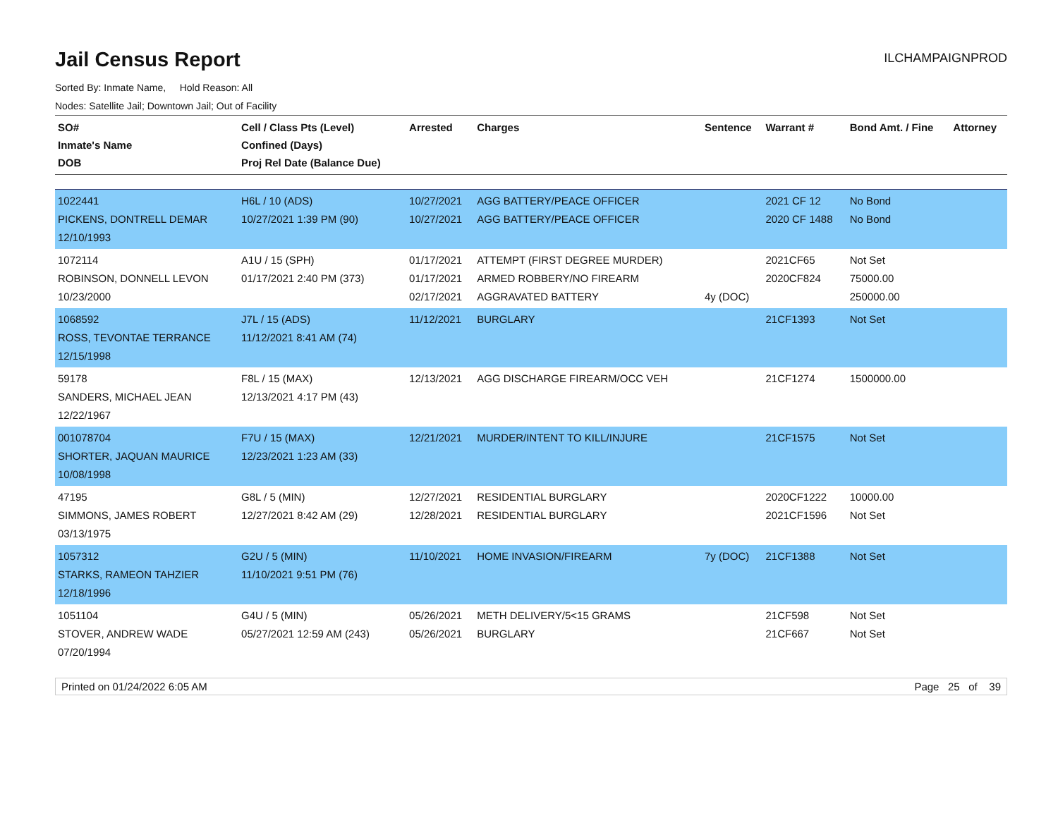Jail Census Report
ILCHAMPAIGNPROD
Sorted By: Inmate Name, Hold Reason: All
Nodes: Satellite Jail; Downtown Jail; Out of Facility
| SO# Inmate's Name DOB | Cell / Class Pts (Level) Confined (Days) Proj Rel Date (Balance Due) | Arrested | Charges | Sentence | Warrant # | Bond Amt. / Fine | Attorney |
| --- | --- | --- | --- | --- | --- | --- | --- |
| 1022441 PICKENS, DONTRELL DEMAR 12/10/1993 | H6L / 10 (ADS) 10/27/2021 1:39 PM (90) | 10/27/2021 10/27/2021 | AGG BATTERY/PEACE OFFICER AGG BATTERY/PEACE OFFICER | | 2021 CF 12 2020 CF 1488 | No Bond No Bond | |
| 1072114 ROBINSON, DONNELL LEVON 10/23/2000 | A1U / 15 (SPH) 01/17/2021 2:40 PM (373) | 01/17/2021 01/17/2021 02/17/2021 | ATTEMPT (FIRST DEGREE MURDER) ARMED ROBBERY/NO FIREARM AGGRAVATED BATTERY | 4y (DOC) | 2021CF65 2020CF824 | Not Set 75000.00 250000.00 | |
| 1068592 ROSS, TEVONTAE TERRANCE 12/15/1998 | J7L / 15 (ADS) 11/12/2021 8:41 AM (74) | 11/12/2021 | BURGLARY | | 21CF1393 | Not Set | |
| 59178 SANDERS, MICHAEL JEAN 12/22/1967 | F8L / 15 (MAX) 12/13/2021 4:17 PM (43) | 12/13/2021 | AGG DISCHARGE FIREARM/OCC VEH | | 21CF1274 | 1500000.00 | |
| 001078704 SHORTER, JAQUAN MAURICE 10/08/1998 | F7U / 15 (MAX) 12/23/2021 1:23 AM (33) | 12/21/2021 | MURDER/INTENT TO KILL/INJURE | | 21CF1575 | Not Set | |
| 47195 SIMMONS, JAMES ROBERT 03/13/1975 | G8L / 5 (MIN) 12/27/2021 8:42 AM (29) | 12/27/2021 12/28/2021 | RESIDENTIAL BURGLARY RESIDENTIAL BURGLARY | | 2020CF1222 2021CF1596 | 10000.00 Not Set | |
| 1057312 STARKS, RAMEON TAHZIER 12/18/1996 | G2U / 5 (MIN) 11/10/2021 9:51 PM (76) | 11/10/2021 | HOME INVASION/FIREARM | 7y (DOC) | 21CF1388 | Not Set | |
| 1051104 STOVER, ANDREW WADE 07/20/1994 | G4U / 5 (MIN) 05/27/2021 12:59 AM (243) | 05/26/2021 05/26/2021 | METH DELIVERY/5<15 GRAMS BURGLARY | | 21CF598 21CF667 | Not Set Not Set | |
Printed on 01/24/2022 6:05 AM Page 25 of 39